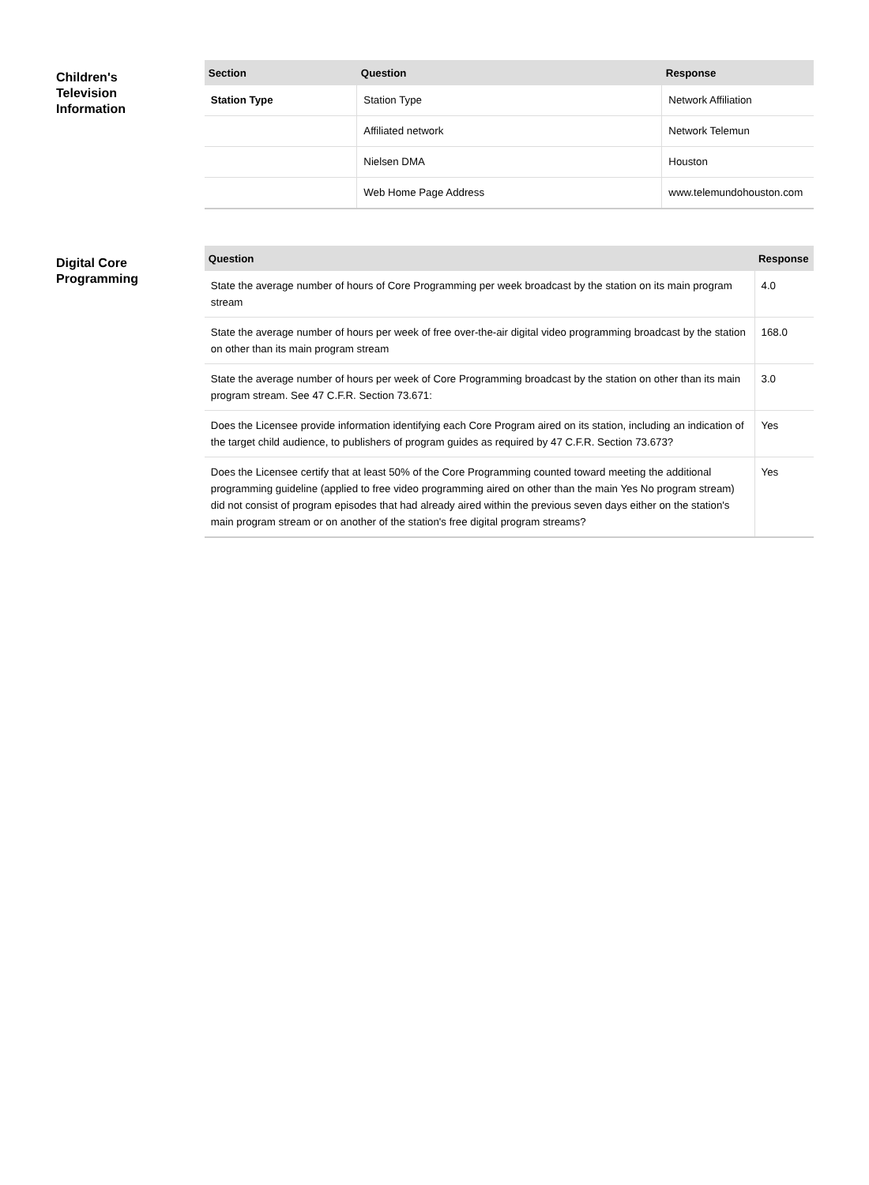Children's
Television
Information
| Section | Question | Response |
| --- | --- | --- |
| Station Type | Station Type | Network Affiliation |
| | Affiliated network | Network Telemun |
| | Nielsen DMA | Houston |
| | Web Home Page Address | www.telemundohouston.com |
Digital Core
Programming
| Question | Response |
| --- | --- |
| State the average number of hours of Core Programming per week broadcast by the station on its main program stream | 4.0 |
| State the average number of hours per week of free over-the-air digital video programming broadcast by the station on other than its main program stream | 168.0 |
| State the average number of hours per week of Core Programming broadcast by the station on other than its main program stream. See 47 C.F.R. Section 73.671: | 3.0 |
| Does the Licensee provide information identifying each Core Program aired on its station, including an indication of the target child audience, to publishers of program guides as required by 47 C.F.R. Section 73.673? | Yes |
| Does the Licensee certify that at least 50% of the Core Programming counted toward meeting the additional programming guideline (applied to free video programming aired on other than the main Yes No program stream) did not consist of program episodes that had already aired within the previous seven days either on the station's main program stream or on another of the station's free digital program streams? | Yes |